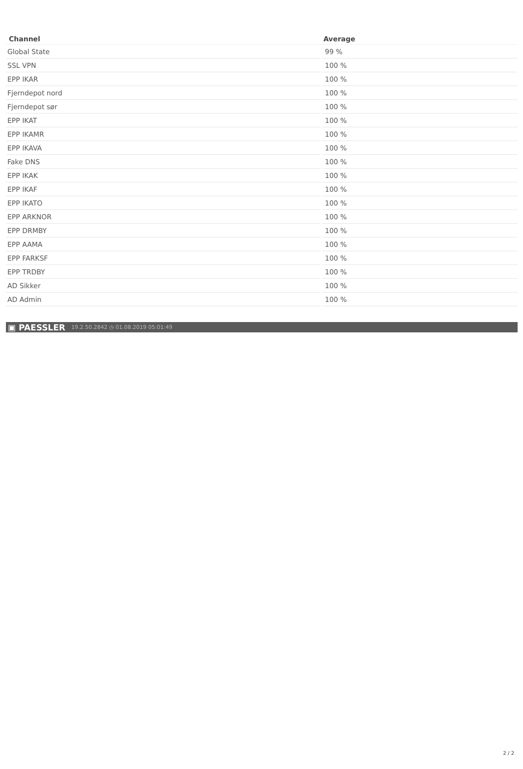| Channel | Average |
| --- | --- |
| Global State | 99 % |
| SSL VPN | 100 % |
| EPP IKAR | 100 % |
| Fjerndepot nord | 100 % |
| Fjerndepot sør | 100 % |
| EPP IKAT | 100 % |
| EPP IKAMR | 100 % |
| EPP IKAVA | 100 % |
| Fake DNS | 100 % |
| EPP IKAK | 100 % |
| EPP IKAF | 100 % |
| EPP IKATO | 100 % |
| EPP ARKNOR | 100 % |
| EPP DRMBY | 100 % |
| EPP AAMA | 100 % |
| EPP FARKSF | 100 % |
| EPP TRDBY | 100 % |
| AD Sikker | 100 % |
| AD Admin | 100 % |
▣ PAESSLER 19.2.50.2842 ◷ 01.08.2019 05:01:49
2 / 2